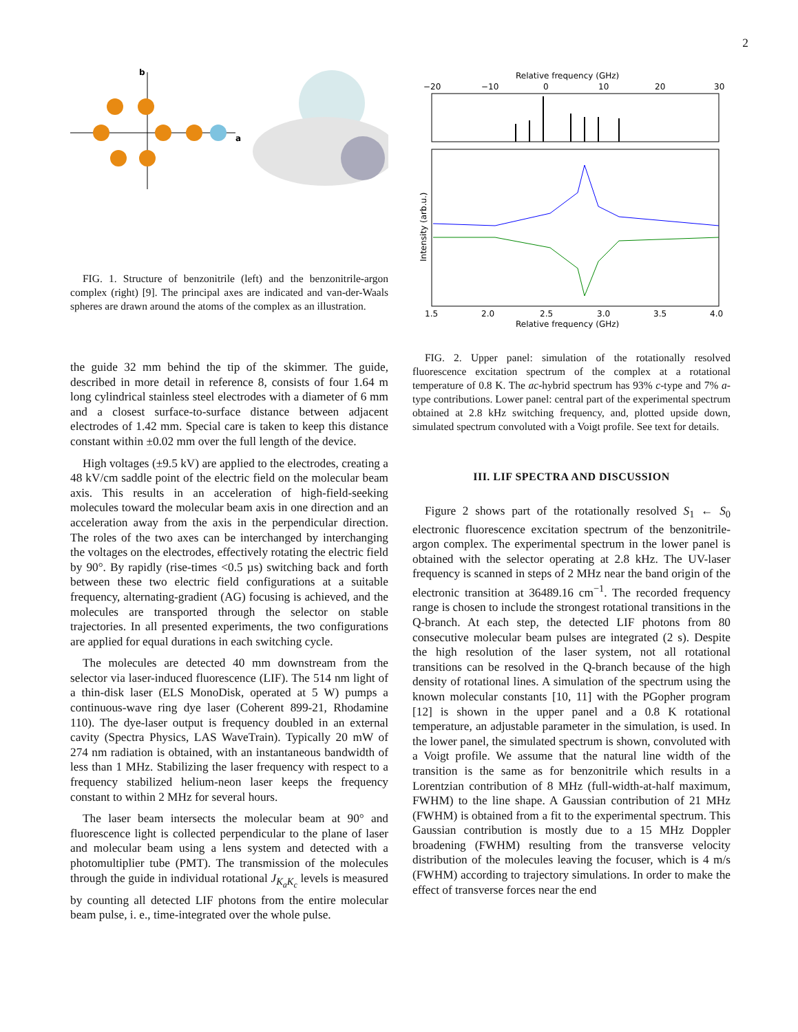2
b
a
FIG. 1. Structure of benzonitrile (left) and the benzonitrile-argon complex (right) [9]. The principal axes are indicated and van-der-Waals spheres are drawn around the atoms of the complex as an illustration.
the guide 32 mm behind the tip of the skimmer. The guide, described in more detail in reference 8, consists of four 1.64 m long cylindrical stainless steel electrodes with a diameter of 6 mm and a closest surface-to-surface distance between adjacent electrodes of 1.42 mm. Special care is taken to keep this distance constant within ±0.02 mm over the full length of the device.
High voltages (±9.5 kV) are applied to the electrodes, creating a 48 kV/cm saddle point of the electric field on the molecular beam axis. This results in an acceleration of high-field-seeking molecules toward the molecular beam axis in one direction and an acceleration away from the axis in the perpendicular direction. The roles of the two axes can be interchanged by interchanging the voltages on the electrodes, effectively rotating the electric field by 90°. By rapidly (rise-times <0.5 µs) switching back and forth between these two electric field configurations at a suitable frequency, alternating-gradient (AG) focusing is achieved, and the molecules are transported through the selector on stable trajectories. In all presented experiments, the two configurations are applied for equal durations in each switching cycle.
The molecules are detected 40 mm downstream from the selector via laser-induced fluorescence (LIF). The 514 nm light of a thin-disk laser (ELS MonoDisk, operated at 5 W) pumps a continuous-wave ring dye laser (Coherent 899-21, Rhodamine 110). The dye-laser output is frequency doubled in an external cavity (Spectra Physics, LAS WaveTrain). Typically 20 mW of 274 nm radiation is obtained, with an instantaneous bandwidth of less than 1 MHz. Stabilizing the laser frequency with respect to a frequency stabilized helium-neon laser keeps the frequency constant to within 2 MHz for several hours.
The laser beam intersects the molecular beam at 90° and fluorescence light is collected perpendicular to the plane of laser and molecular beam using a lens system and detected with a photomultiplier tube (PMT). The transmission of the molecules through the guide in individual rotational J<sub>K<sub>a</sub>K<sub>c</sub></sub> levels is measured by counting all detected LIF photons from the entire molecular beam pulse, i. e., time-integrated over the whole pulse.
Relative frequency (GHz)
−20
−10
0
10
20
30
Intensity (arb.u.)
1.5
2.0
2.5
3.0
3.5
4.0
Relative frequency (GHz)
FIG. 2. Upper panel: simulation of the rotationally resolved fluorescence excitation spectrum of the complex at a rotational temperature of 0.8 K. The ac-hybrid spectrum has 93% c-type and 7% a-type contributions. Lower panel: central part of the experimental spectrum obtained at 2.8 kHz switching frequency, and, plotted upside down, simulated spectrum convoluted with a Voigt profile. See text for details.
III. LIF SPECTRA AND DISCUSSION
Figure 2 shows part of the rotationally resolved S<sub>1</sub> ← S<sub>0</sub> electronic fluorescence excitation spectrum of the benzonitrile-argon complex. The experimental spectrum in the lower panel is obtained with the selector operating at 2.8 kHz. The UV-laser frequency is scanned in steps of 2 MHz near the band origin of the electronic transition at 36489.16 cm<sup>−1</sup>. The recorded frequency range is chosen to include the strongest rotational transitions in the Q-branch. At each step, the detected LIF photons from 80 consecutive molecular beam pulses are integrated (2 s). Despite the high resolution of the laser system, not all rotational transitions can be resolved in the Q-branch because of the high density of rotational lines. A simulation of the spectrum using the known molecular constants [10, 11] with the PGopher program [12] is shown in the upper panel and a 0.8 K rotational temperature, an adjustable parameter in the simulation, is used. In the lower panel, the simulated spectrum is shown, convoluted with a Voigt profile. We assume that the natural line width of the transition is the same as for benzonitrile which results in a Lorentzian contribution of 8 MHz (full-width-at-half maximum, FWHM) to the line shape. A Gaussian contribution of 21 MHz (FWHM) is obtained from a fit to the experimental spectrum. This Gaussian contribution is mostly due to a 15 MHz Doppler broadening (FWHM) resulting from the transverse velocity distribution of the molecules leaving the focuser, which is 4 m/s (FWHM) according to trajectory simulations. In order to make the effect of transverse forces near the end